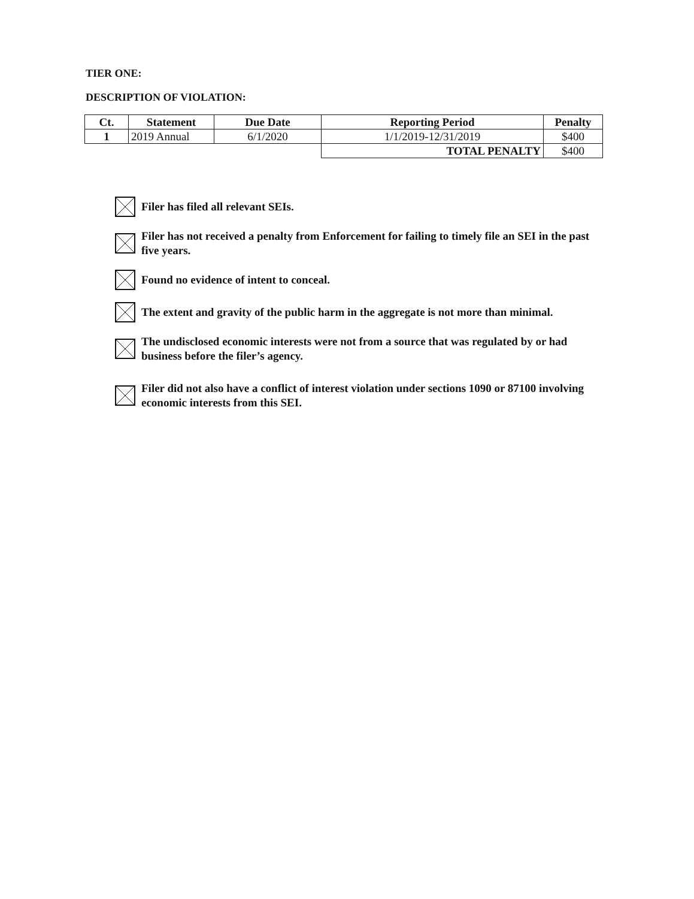TIER ONE:
DESCRIPTION OF VIOLATION:
| Ct. | Statement | Due Date | Reporting Period | Penalty |
| --- | --- | --- | --- | --- |
| 1 | 2019 Annual | 6/1/2020 | 1/1/2019-12/31/2019 | $400 |
| | | | TOTAL PENALTY | $400 |
Filer has filed all relevant SEIs.
Filer has not received a penalty from Enforcement for failing to timely file an SEI in the past five years.
Found no evidence of intent to conceal.
The extent and gravity of the public harm in the aggregate is not more than minimal.
The undisclosed economic interests were not from a source that was regulated by or had business before the filer’s agency.
Filer did not also have a conflict of interest violation under sections 1090 or 87100 involving economic interests from this SEI.